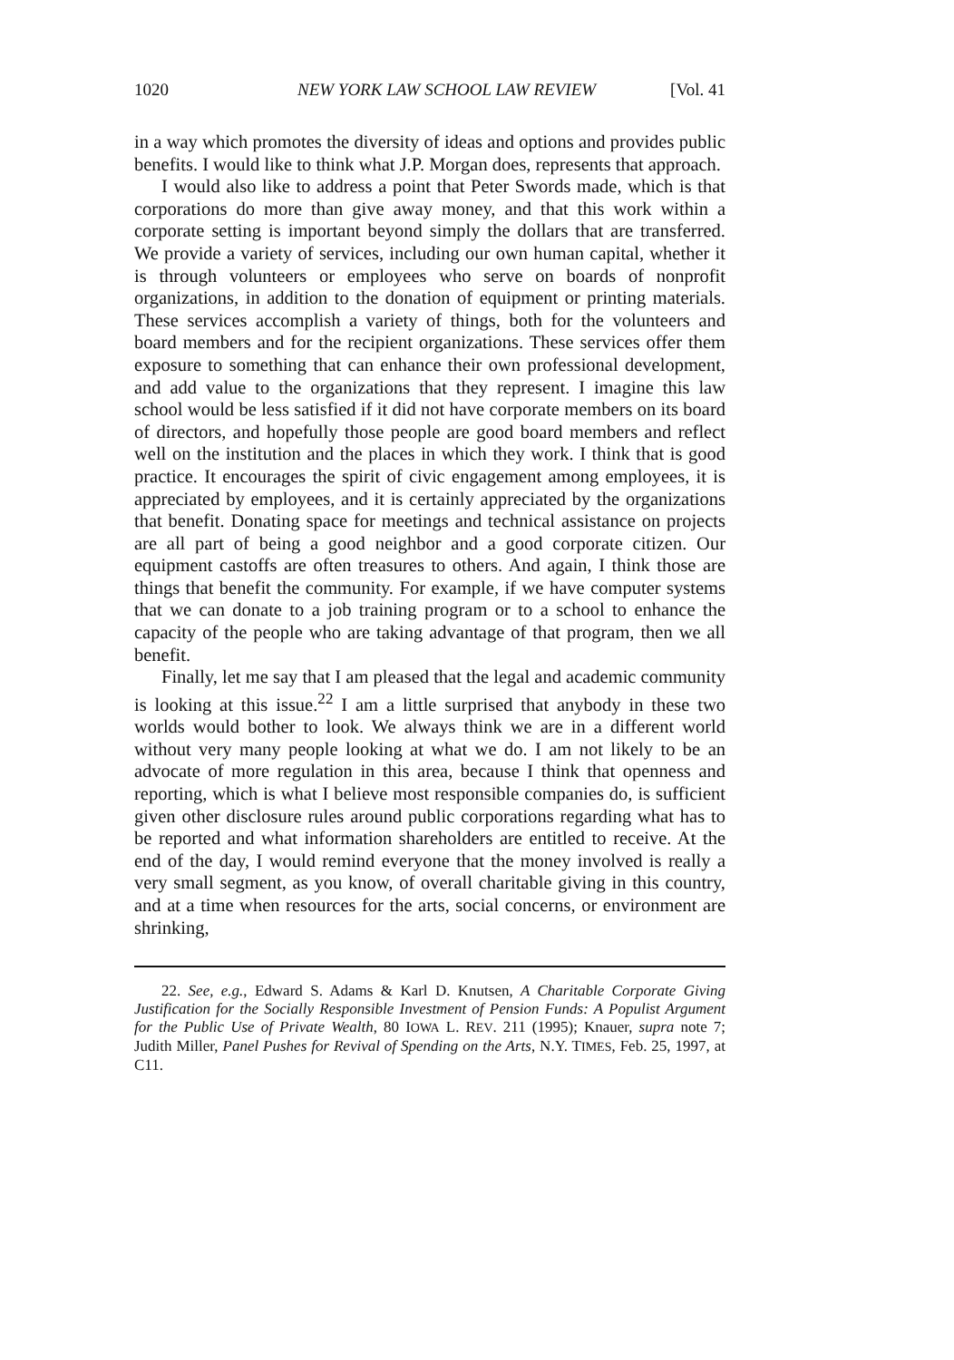1020 NEW YORK LAW SCHOOL LAW REVIEW [Vol. 41
in a way which promotes the diversity of ideas and options and provides public benefits. I would like to think what J.P. Morgan does, represents that approach.
I would also like to address a point that Peter Swords made, which is that corporations do more than give away money, and that this work within a corporate setting is important beyond simply the dollars that are transferred. We provide a variety of services, including our own human capital, whether it is through volunteers or employees who serve on boards of nonprofit organizations, in addition to the donation of equipment or printing materials. These services accomplish a variety of things, both for the volunteers and board members and for the recipient organizations. These services offer them exposure to something that can enhance their own professional development, and add value to the organizations that they represent. I imagine this law school would be less satisfied if it did not have corporate members on its board of directors, and hopefully those people are good board members and reflect well on the institution and the places in which they work. I think that is good practice. It encourages the spirit of civic engagement among employees, it is appreciated by employees, and it is certainly appreciated by the organizations that benefit. Donating space for meetings and technical assistance on projects are all part of being a good neighbor and a good corporate citizen. Our equipment castoffs are often treasures to others. And again, I think those are things that benefit the community. For example, if we have computer systems that we can donate to a job training program or to a school to enhance the capacity of the people who are taking advantage of that program, then we all benefit.
Finally, let me say that I am pleased that the legal and academic community is looking at this issue.<sup>22</sup> I am a little surprised that anybody in these two worlds would bother to look. We always think we are in a different world without very many people looking at what we do. I am not likely to be an advocate of more regulation in this area, because I think that openness and reporting, which is what I believe most responsible companies do, is sufficient given other disclosure rules around public corporations regarding what has to be reported and what information shareholders are entitled to receive. At the end of the day, I would remind everyone that the money involved is really a very small segment, as you know, of overall charitable giving in this country, and at a time when resources for the arts, social concerns, or environment are shrinking,
22. See, e.g., Edward S. Adams & Karl D. Knutsen, A Charitable Corporate Giving Justification for the Socially Responsible Investment of Pension Funds: A Populist Argument for the Public Use of Private Wealth, 80 IOWA L. REV. 211 (1995); Knauer, supra note 7; Judith Miller, Panel Pushes for Revival of Spending on the Arts, N.Y. TIMES, Feb. 25, 1997, at C11.